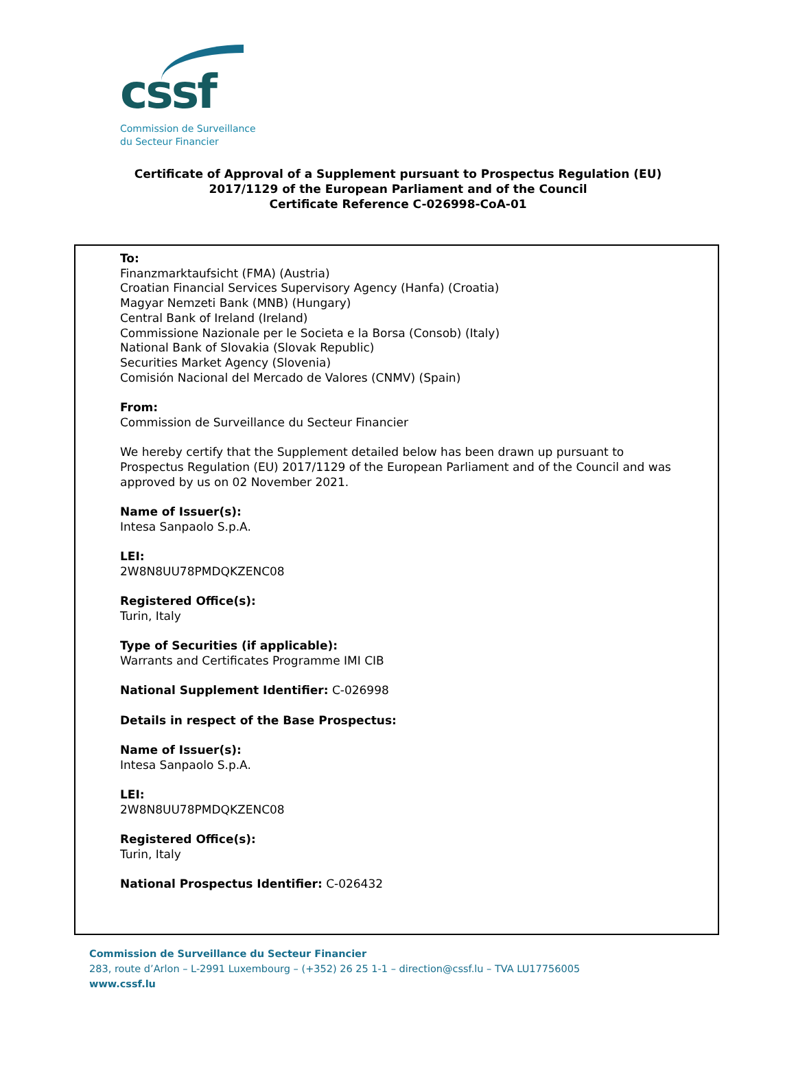cssf
Commission de Surveillance
du Secteur Financier
Certificate of Approval of a Supplement pursuant to Prospectus Regulation (EU)
2017/1129 of the European Parliament and of the Council
Certificate Reference C-026998-CoA-01
To:
Finanzmarktaufsicht (FMA) (Austria)
Croatian Financial Services Supervisory Agency (Hanfa) (Croatia)
Magyar Nemzeti Bank (MNB) (Hungary)
Central Bank of Ireland (Ireland)
Commissione Nazionale per le Societa e la Borsa (Consob) (Italy)
National Bank of Slovakia (Slovak Republic)
Securities Market Agency (Slovenia)
Comisión Nacional del Mercado de Valores (CNMV) (Spain)
From:
Commission de Surveillance du Secteur Financier
We hereby certify that the Supplement detailed below has been drawn up pursuant to Prospectus Regulation (EU) 2017/1129 of the European Parliament and of the Council and was approved by us on 02 November 2021.
Name of Issuer(s):
Intesa Sanpaolo S.p.A.
LEI:
2W8N8UU78PMDQKZENC08
Registered Office(s):
Turin, Italy
Type of Securities (if applicable):
Warrants and Certificates Programme IMI CIB
National Supplement Identifier: C-026998
Details in respect of the Base Prospectus:
Name of Issuer(s):
Intesa Sanpaolo S.p.A.
LEI:
2W8N8UU78PMDQKZENC08
Registered Office(s):
Turin, Italy
National Prospectus Identifier: C-026432
Commission de Surveillance du Secteur Financier
283, route d’Arlon – L-2991 Luxembourg – (+352) 26 25 1-1 – direction@cssf.lu – TVA LU17756005
www.cssf.lu